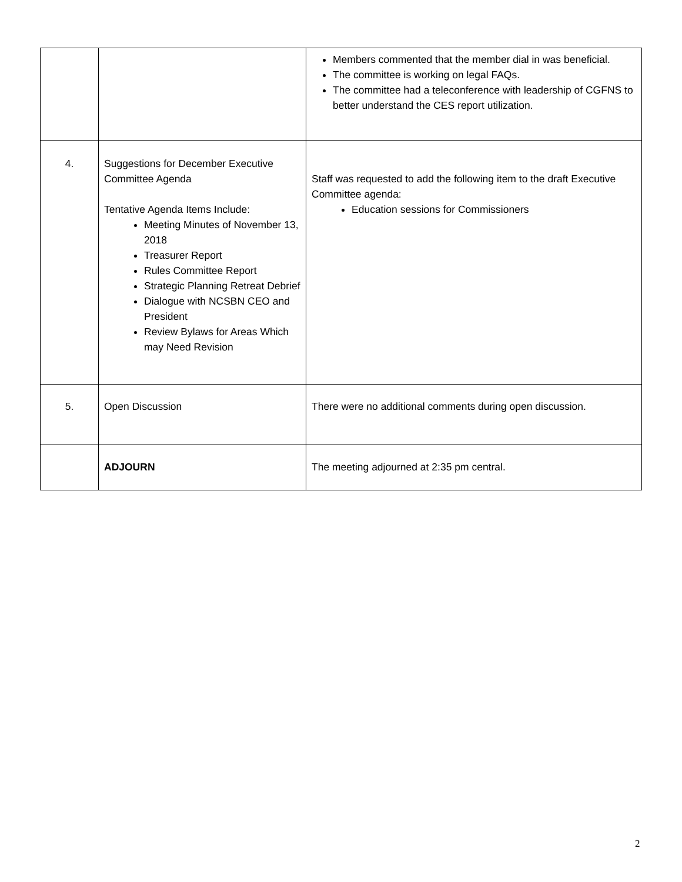| | | Members commented that the member dial in was beneficial. The committee is working on legal FAQs. The committee had a teleconference with leadership of CGFNS to better understand the CES report utilization. |
| 4. | Suggestions for December Executive Committee Agenda Tentative Agenda Items Include: Meeting Minutes of November 13, 2018 Treasurer Report Rules Committee Report Strategic Planning Retreat Debrief Dialogue with NCSBN CEO and President Review Bylaws for Areas Which may Need Revision | Staff was requested to add the following item to the draft Executive Committee agenda: Education sessions for Commissioners |
| 5. | Open Discussion | There were no additional comments during open discussion. |
| | ADJOURN | The meeting adjourned at 2:35 pm central. |
2